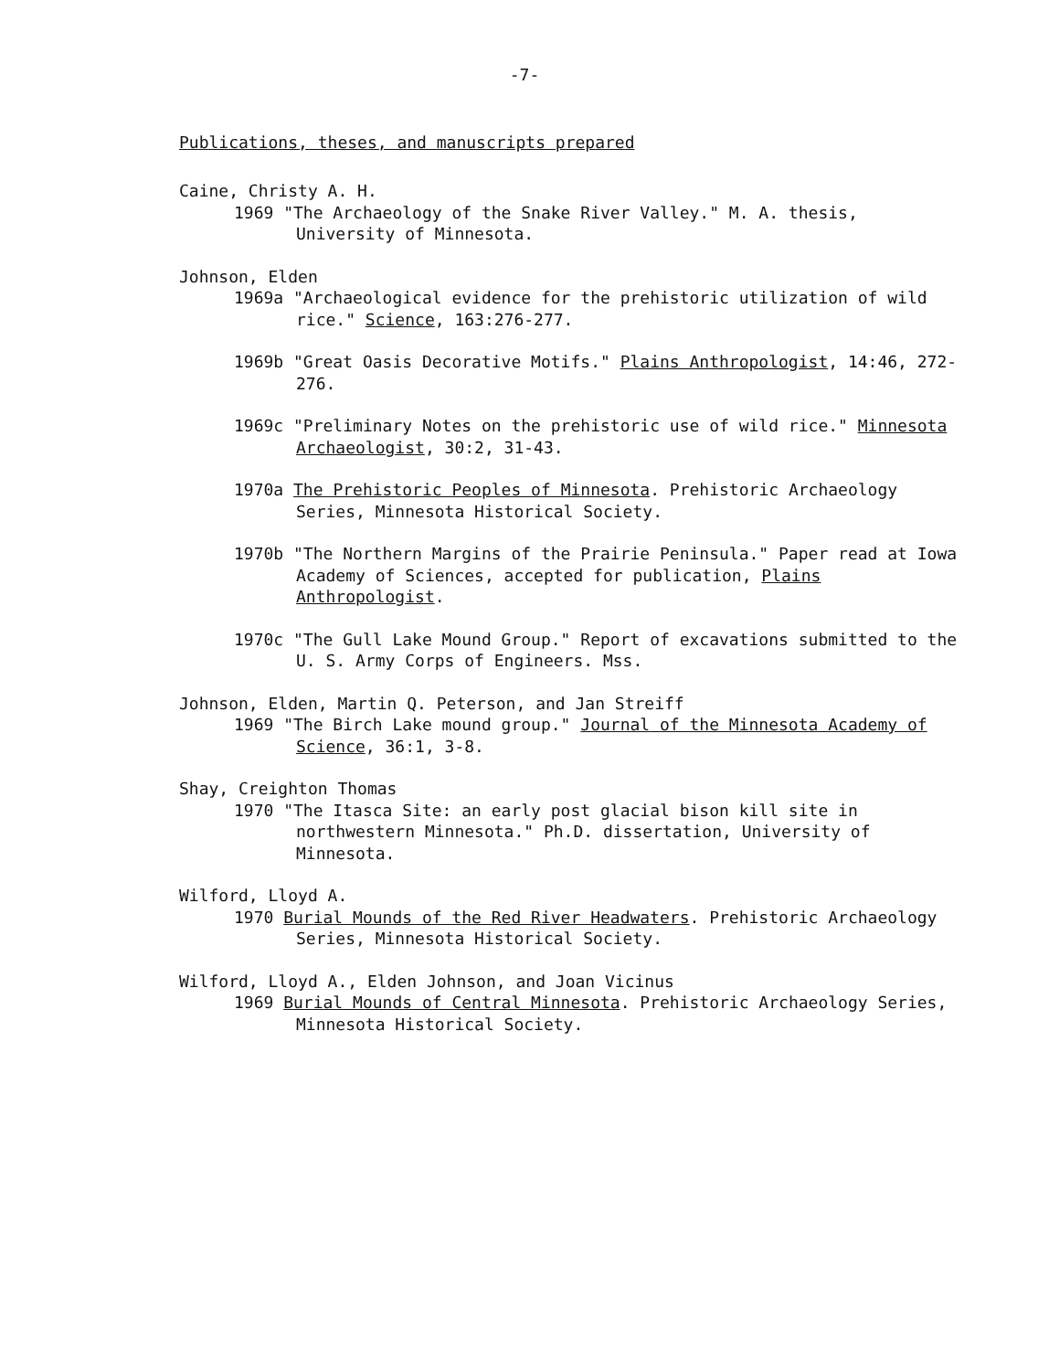-7-
Publications, theses, and manuscripts prepared
Caine, Christy A. H.
1969 "The Archaeology of the Snake River Valley." M. A. thesis, University of Minnesota.
Johnson, Elden
1969a "Archaeological evidence for the prehistoric utilization of wild rice." Science, 163:276-277.
1969b "Great Oasis Decorative Motifs." Plains Anthropologist, 14:46, 272-276.
1969c "Preliminary Notes on the prehistoric use of wild rice." Minnesota Archaeologist, 30:2, 31-43.
1970a The Prehistoric Peoples of Minnesota. Prehistoric Archaeology Series, Minnesota Historical Society.
1970b "The Northern Margins of the Prairie Peninsula." Paper read at Iowa Academy of Sciences, accepted for publication, Plains Anthropologist.
1970c "The Gull Lake Mound Group." Report of excavations submitted to the U. S. Army Corps of Engineers. Mss.
Johnson, Elden, Martin Q. Peterson, and Jan Streiff
1969 "The Birch Lake mound group." Journal of the Minnesota Academy of Science, 36:1, 3-8.
Shay, Creighton Thomas
1970 "The Itasca Site: an early post glacial bison kill site in northwestern Minnesota." Ph.D. dissertation, University of Minnesota.
Wilford, Lloyd A.
1970 Burial Mounds of the Red River Headwaters. Prehistoric Archaeology Series, Minnesota Historical Society.
Wilford, Lloyd A., Elden Johnson, and Joan Vicinus
1969 Burial Mounds of Central Minnesota. Prehistoric Archaeology Series, Minnesota Historical Society.